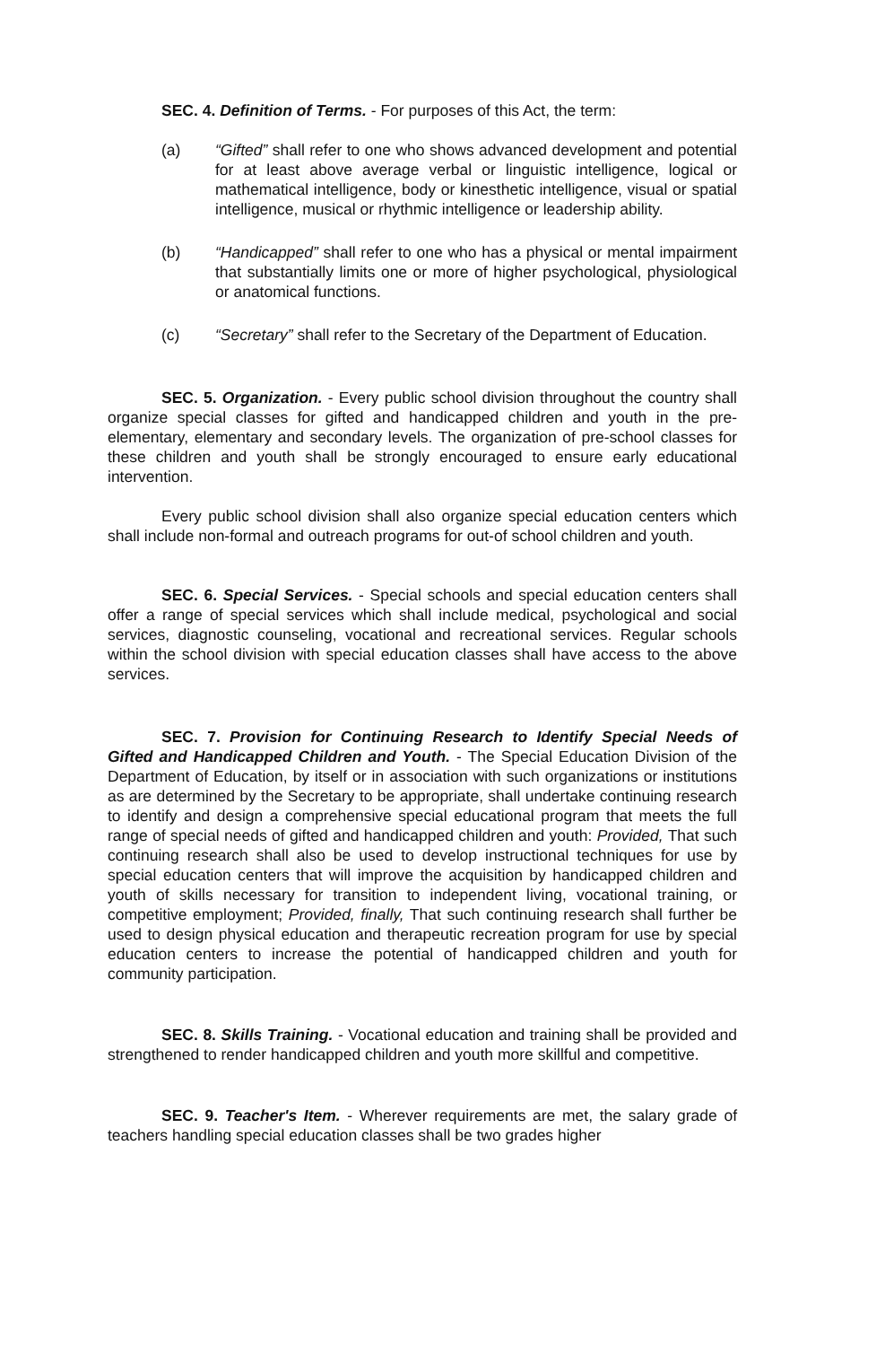SEC. 4. Definition of Terms. - For purposes of this Act, the term:
(a) “Gifted” shall refer to one who shows advanced development and potential for at least above average verbal or linguistic intelligence, logical or mathematical intelligence, body or kinesthetic intelligence, visual or spatial intelligence, musical or rhythmic intelligence or leadership ability.
(b) “Handicapped” shall refer to one who has a physical or mental impairment that substantially limits one or more of higher psychological, physiological or anatomical functions.
(c) “Secretary” shall refer to the Secretary of the Department of Education.
SEC. 5. Organization. - Every public school division throughout the country shall organize special classes for gifted and handicapped children and youth in the pre-elementary, elementary and secondary levels. The organization of pre-school classes for these children and youth shall be strongly encouraged to ensure early educational intervention.
Every public school division shall also organize special education centers which shall include non-formal and outreach programs for out-of school children and youth.
SEC. 6. Special Services. - Special schools and special education centers shall offer a range of special services which shall include medical, psychological and social services, diagnostic counseling, vocational and recreational services. Regular schools within the school division with special education classes shall have access to the above services.
SEC. 7. Provision for Continuing Research to Identify Special Needs of Gifted and Handicapped Children and Youth. - The Special Education Division of the Department of Education, by itself or in association with such organizations or institutions as are determined by the Secretary to be appropriate, shall undertake continuing research to identify and design a comprehensive special educational program that meets the full range of special needs of gifted and handicapped children and youth: Provided, That such continuing research shall also be used to develop instructional techniques for use by special education centers that will improve the acquisition by handicapped children and youth of skills necessary for transition to independent living, vocational training, or competitive employment; Provided, finally, That such continuing research shall further be used to design physical education and therapeutic recreation program for use by special education centers to increase the potential of handicapped children and youth for community participation.
SEC. 8. Skills Training. - Vocational education and training shall be provided and strengthened to render handicapped children and youth more skillful and competitive.
SEC. 9. Teacher's Item. - Wherever requirements are met, the salary grade of teachers handling special education classes shall be two grades higher